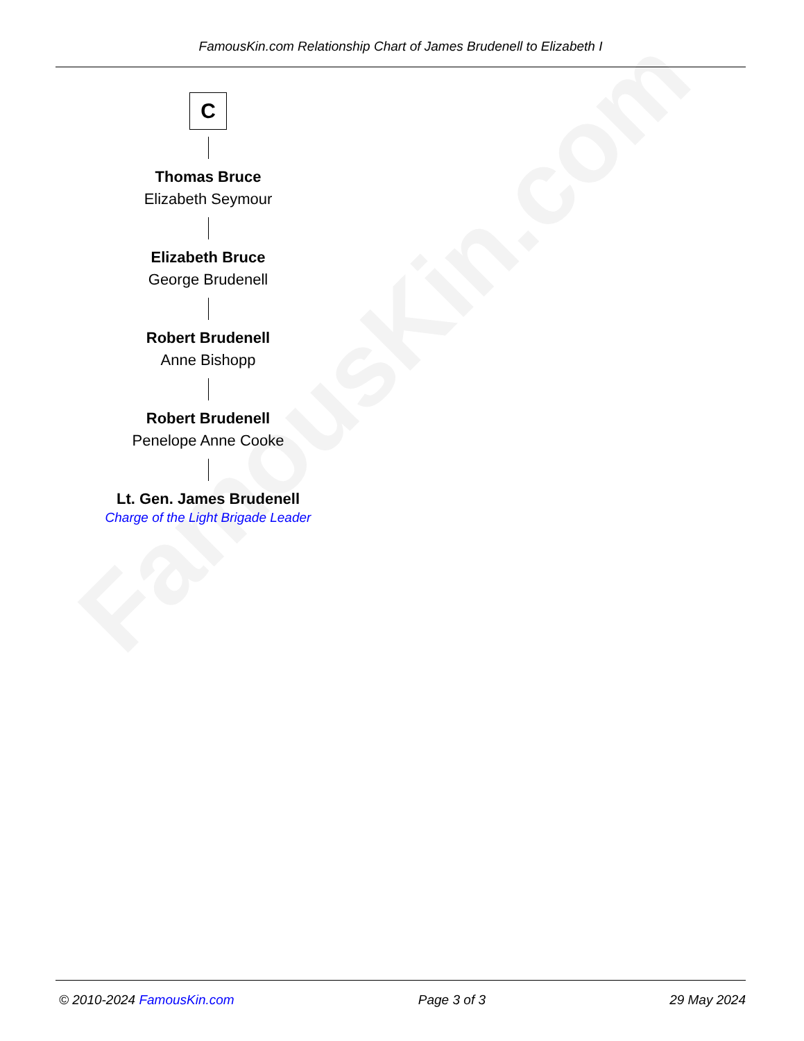FamousKin.com
FamousKin.com Relationship Chart of James Brudenell to Elizabeth I
C
Thomas Bruce
Elizabeth Seymour
Elizabeth Bruce
George Brudenell
Robert Brudenell
Anne Bishopp
Robert Brudenell
Penelope Anne Cooke
Lt. Gen. James Brudenell
Charge of the Light Brigade Leader
© 2010-2024 FamousKin.com Page 3 of 3 29 May 2024